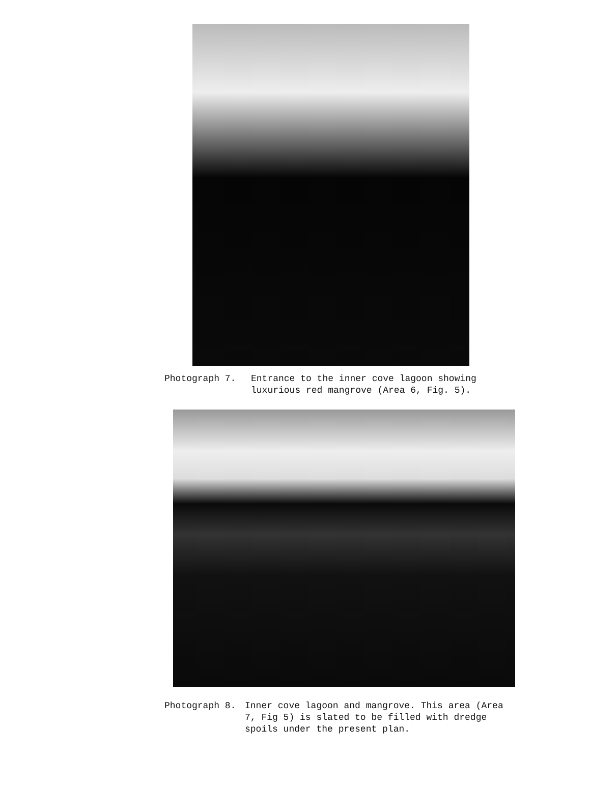Photograph 7. Entrance to the inner cove lagoon showing
luxurious red mangrove (Area 6, Fig. 5).
Photograph 8. Inner cove lagoon and mangrove. This area (Area
7, Fig 5) is slated to be filled with dredge
spoils under the present plan.